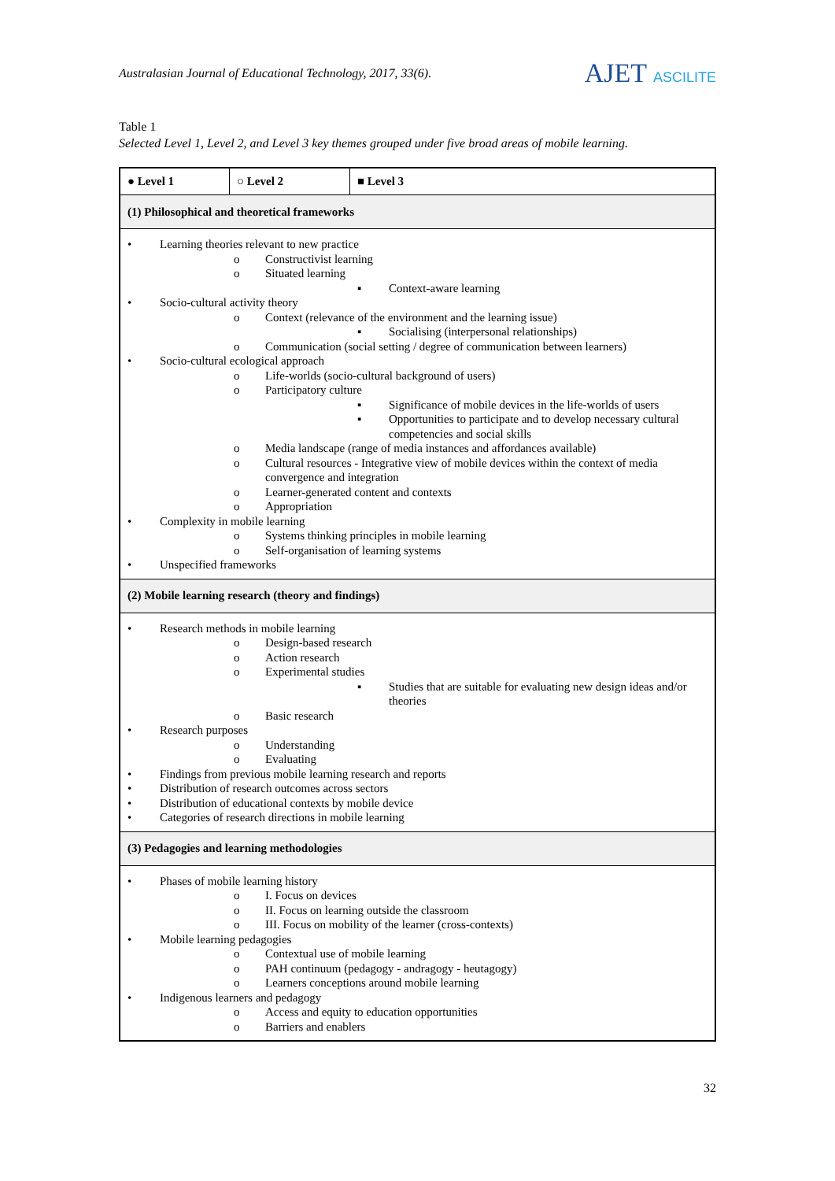Australasian Journal of Educational Technology, 2017, 33(6).
AJET ASCILITE
Table 1
Selected Level 1, Level 2, and Level 3 key themes grouped under five broad areas of mobile learning.
| ● Level 1 | ○ Level 2 | ■ Level 3 |
| --- | --- | --- |
| (1) Philosophical and theoretical frameworks | | |
| • Learning theories relevant to new practice o Constructivist learning o Situated learning ▪ Context-aware learning • Socio-cultural activity theory o Context (relevance of the environment and the learning issue) ▪ Socialising (interpersonal relationships) o Communication (social setting / degree of communication between learners) • Socio-cultural ecological approach o Life-worlds (socio-cultural background of users) o Participatory culture ▪ Significance of mobile devices in the life-worlds of users ▪ Opportunities to participate and to develop necessary cultural competencies and social skills o Media landscape (range of media instances and affordances available) o Cultural resources - Integrative view of mobile devices within the context of media convergence and integration o Learner-generated content and contexts o Appropriation • Complexity in mobile learning o Systems thinking principles in mobile learning o Self-organisation of learning systems • Unspecified frameworks | | |
| (2) Mobile learning research (theory and findings) | | |
| • Research methods in mobile learning o Design-based research o Action research o Experimental studies ▪ Studies that are suitable for evaluating new design ideas and/or theories o Basic research • Research purposes o Understanding o Evaluating • Findings from previous mobile learning research and reports • Distribution of research outcomes across sectors • Distribution of educational contexts by mobile device • Categories of research directions in mobile learning | | |
| (3) Pedagogies and learning methodologies | | |
| • Phases of mobile learning history o I. Focus on devices o II. Focus on learning outside the classroom o III. Focus on mobility of the learner (cross-contexts) • Mobile learning pedagogies o Contextual use of mobile learning o PAH continuum (pedagogy - andragogy - heutagogy) o Learners conceptions around mobile learning • Indigenous learners and pedagogy o Access and equity to education opportunities o Barriers and enablers | | |
32